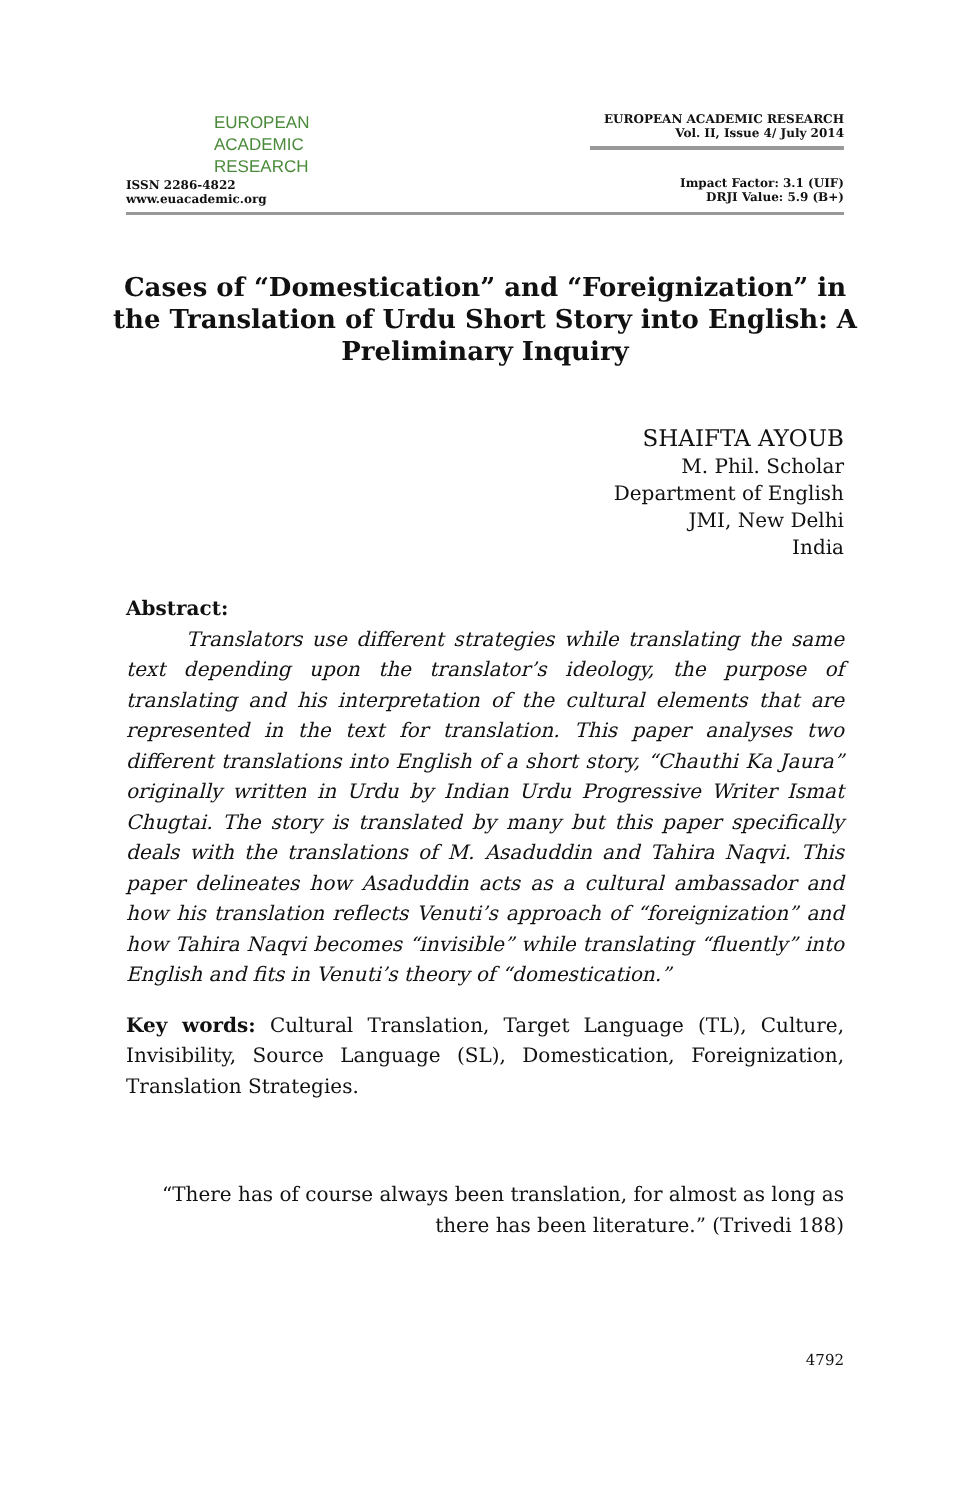EUROPEAN
ACADEMIC
RESEARCH
ISSN 2286-4822
www.euacademic.org
EUROPEAN ACADEMIC RESEARCH
Vol. II, Issue 4/ July 2014
Impact Factor: 3.1 (UIF)
DRJI Value: 5.9 (B+)
Cases of “Domestication” and “Foreignization” in the Translation of Urdu Short Story into English: A Preliminary Inquiry
SHAIFTA AYOUB
M. Phil. Scholar
Department of English
JMI, New Delhi
India
Abstract:
   Translators use different strategies while translating the same text depending upon the translator’s ideology, the purpose of translating and his interpretation of the cultural elements that are represented in the text for translation. This paper analyses two different translations into English of a short story, “Chauthi Ka Jaura” originally written in Urdu by Indian Urdu Progressive Writer Ismat Chugtai. The story is translated by many but this paper specifically deals with the translations of M. Asaduddin and Tahira Naqvi. This paper delineates how Asaduddin acts as a cultural ambassador and how his translation reflects Venuti’s approach of “foreignization” and how Tahira Naqvi becomes “invisible” while translating “fluently” into English and fits in Venuti’s theory of “domestication.”
Key words: Cultural Translation, Target Language (TL), Culture, Invisibility, Source Language (SL), Domestication, Foreignization, Translation Strategies.
“There has of course always been translation, for almost as long as
there has been literature.” (Trivedi 188)
4792